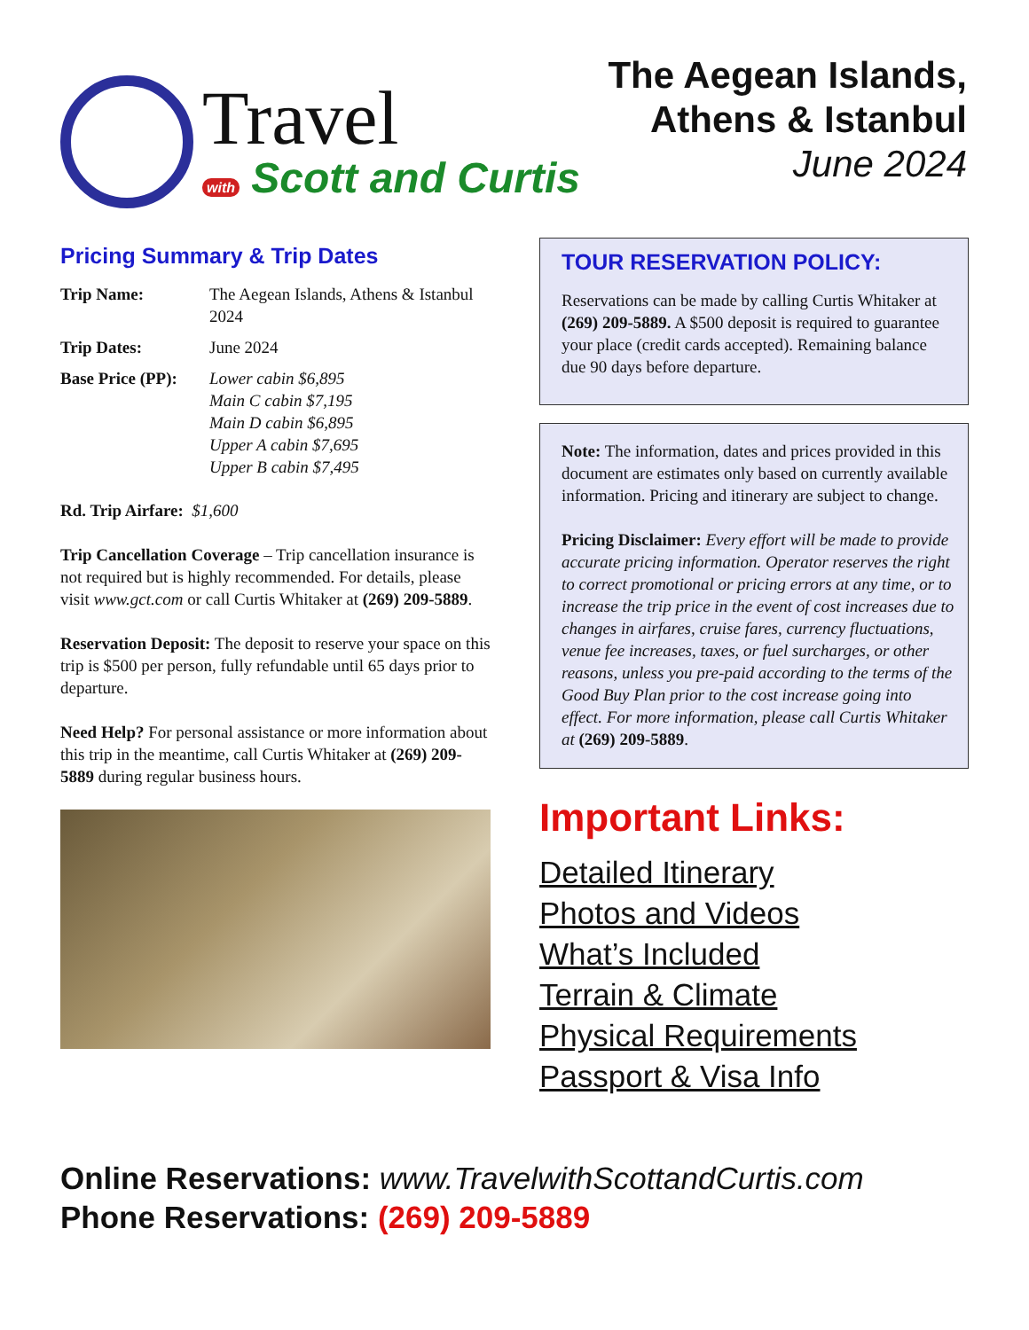Travel
with Scott and Curtis
The Aegean Islands,
Athens & Istanbul
June 2024
Pricing Summary & Trip Dates
| Trip Name: | The Aegean Islands, Athens & Istanbul 2024 |
| Trip Dates: | June 2024 |
| Base Price (PP): | Lower cabin $6,895 Main C cabin $7,195 Main D cabin $6,895 Upper A cabin $7,695 Upper B cabin $7,495 |
Rd. Trip Airfare: $1,600
Trip Cancellation Coverage – Trip cancellation insurance is not required but is highly recommended. For details, please visit www.gct.com or call Curtis Whitaker at (269) 209-5889.
Reservation Deposit: The deposit to reserve your space on this trip is $500 per person, fully refundable until 65 days prior to departure.
Need Help? For personal assistance or more information about this trip in the meantime, call Curtis Whitaker at (269) 209-5889 during regular business hours.
TOUR RESERVATION POLICY:
Reservations can be made by calling Curtis Whitaker at (269) 209-5889. A $500 deposit is required to guarantee your place (credit cards accepted). Remaining balance due 90 days before departure.
Note: The information, dates and prices provided in this document are estimates only based on currently available information. Pricing and itinerary are subject to change.
Pricing Disclaimer: Every effort will be made to provide accurate pricing information. Operator reserves the right to correct promotional or pricing errors at any time, or to increase the trip price in the event of cost increases due to changes in airfares, cruise fares, currency fluctuations, venue fee increases, taxes, or fuel surcharges, or other reasons, unless you pre-paid according to the terms of the Good Buy Plan prior to the cost increase going into effect. For more information, please call Curtis Whitaker at (269) 209-5889.
Important Links:
Detailed Itinerary
Photos and Videos
What’s Included
Terrain & Climate
Physical Requirements
Passport & Visa Info
Online Reservations: www.TravelwithScottandCurtis.com
Phone Reservations: (269) 209-5889